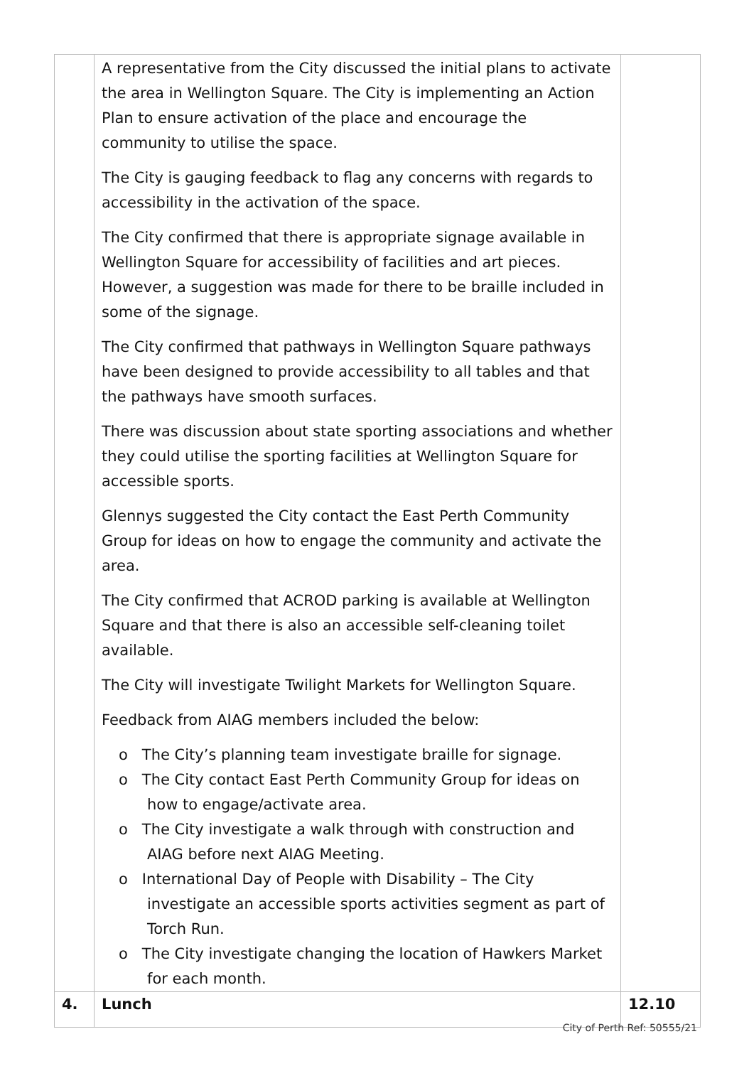| | A representative from the City discussed the initial plans to activate the area in Wellington Square. The City is implementing an Action Plan to ensure activation of the place and encourage the community to utilise the space. The City is gauging feedback to flag any concerns with regards to accessibility in the activation of the space. The City confirmed that there is appropriate signage available in Wellington Square for accessibility of facilities and art pieces. However, a suggestion was made for there to be braille included in some of the signage. The City confirmed that pathways in Wellington Square pathways have been designed to provide accessibility to all tables and that the pathways have smooth surfaces. There was discussion about state sporting associations and whether they could utilise the sporting facilities at Wellington Square for accessible sports. Glennys suggested the City contact the East Perth Community Group for ideas on how to engage the community and activate the area. The City confirmed that ACROD parking is available at Wellington Square and that there is also an accessible self-cleaning toilet available. The City will investigate Twilight Markets for Wellington Square. Feedback from AIAG members included the below: o The City’s planning team investigate braille for signage. o The City contact East Perth Community Group for ideas on how to engage/activate area. o The City investigate a walk through with construction and AIAG before next AIAG Meeting. o International Day of People with Disability – The City investigate an accessible sports activities segment as part of Torch Run. o The City investigate changing the location of Hawkers Market for each month. | |
| 4. | Lunch | 12.10 |
City of Perth Ref: 50555/21